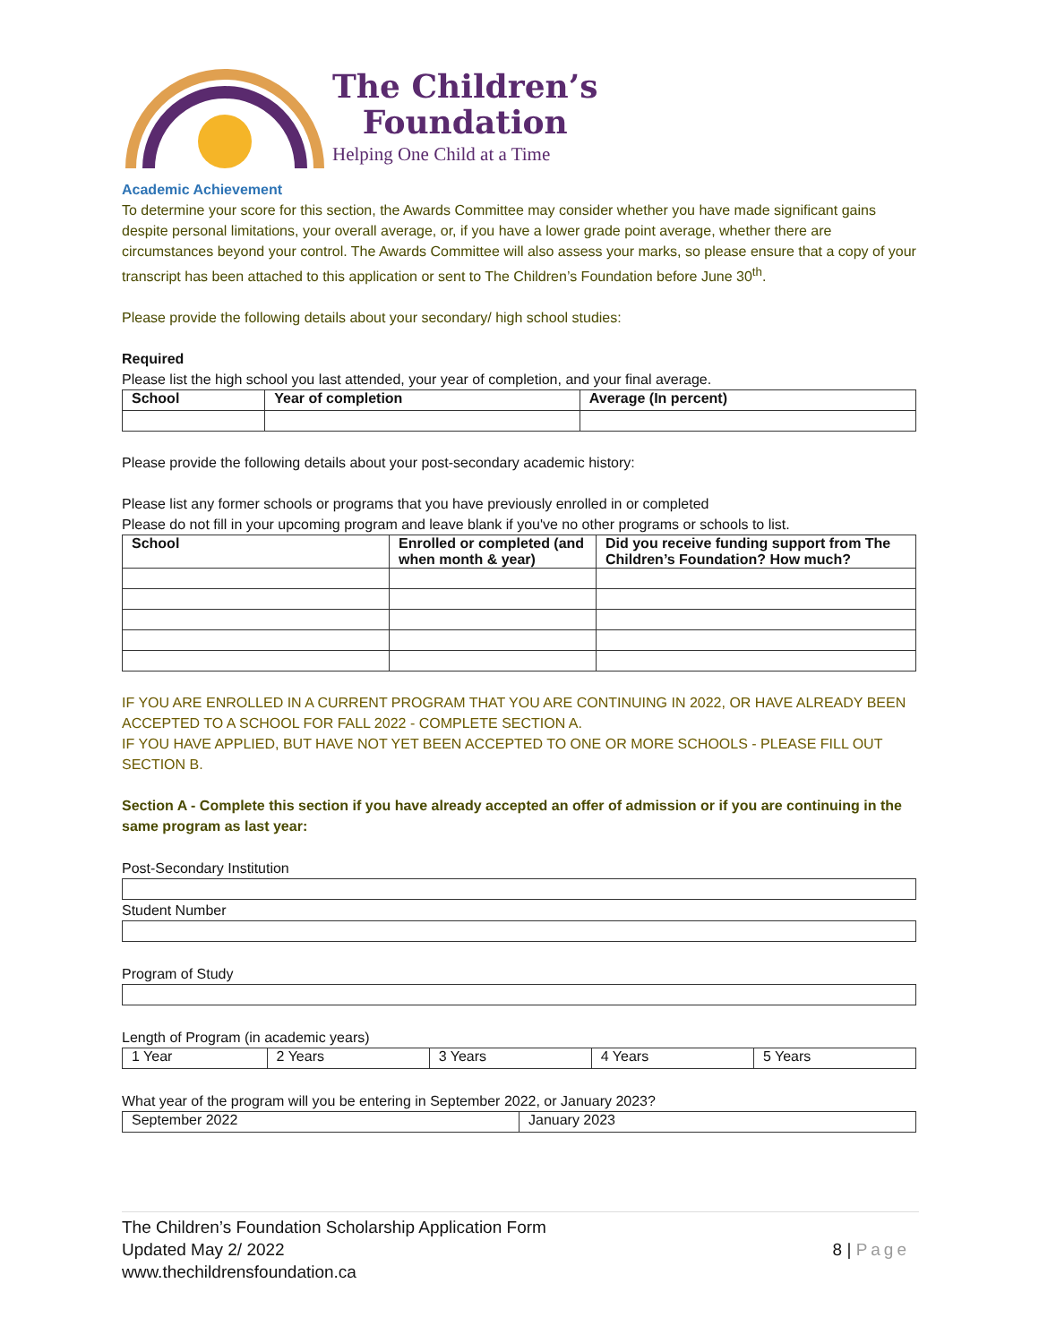The Children’s
Foundation
Helping One Child at a Time
Academic Achievement
To determine your score for this section, the Awards Committee may consider whether you have made significant gains despite personal limitations, your overall average, or, if you have a lower grade point average, whether there are circumstances beyond your control. The Awards Committee will also assess your marks, so please ensure that a copy of your transcript has been attached to this application or sent to The Children’s Foundation before June 30<sup>th</sup>.
Please provide the following details about your secondary/ high school studies:
Required
Please list the high school you last attended, your year of completion, and your final average.
| School | Year of completion | Average (In percent) |
| --- | --- | --- |
Please provide the following details about your post-secondary academic history:
Please list any former schools or programs that you have previously enrolled in or completed
Please do not fill in your upcoming program and leave blank if you've no other programs or schools to list.
| School | Enrolled or completed (and when month & year) | Did you receive funding support from The Children’s Foundation? How much? |
| --- | --- | --- |
IF YOU ARE ENROLLED IN A CURRENT PROGRAM THAT YOU ARE CONTINUING IN 2022, OR HAVE ALREADY BEEN ACCEPTED TO A SCHOOL FOR FALL 2022 - COMPLETE SECTION A.
IF YOU HAVE APPLIED, BUT HAVE NOT YET BEEN ACCEPTED TO ONE OR MORE SCHOOLS - PLEASE FILL OUT SECTION B.
Section A - Complete this section if you have already accepted an offer of admission or if you are continuing in the same program as last year:
Post-Secondary Institution
Student Number
Program of Study
Length of Program (in academic years)
| 1 Year | 2 Years | 3 Years | 4 Years | 5 Years |
What year of the program will you be entering in September 2022, or January 2023?
| September 2022 | January 2023 |
The Children’s Foundation Scholarship Application Form
Updated May 2/ 2022
www.thechildrensfoundation.ca
8 | Page